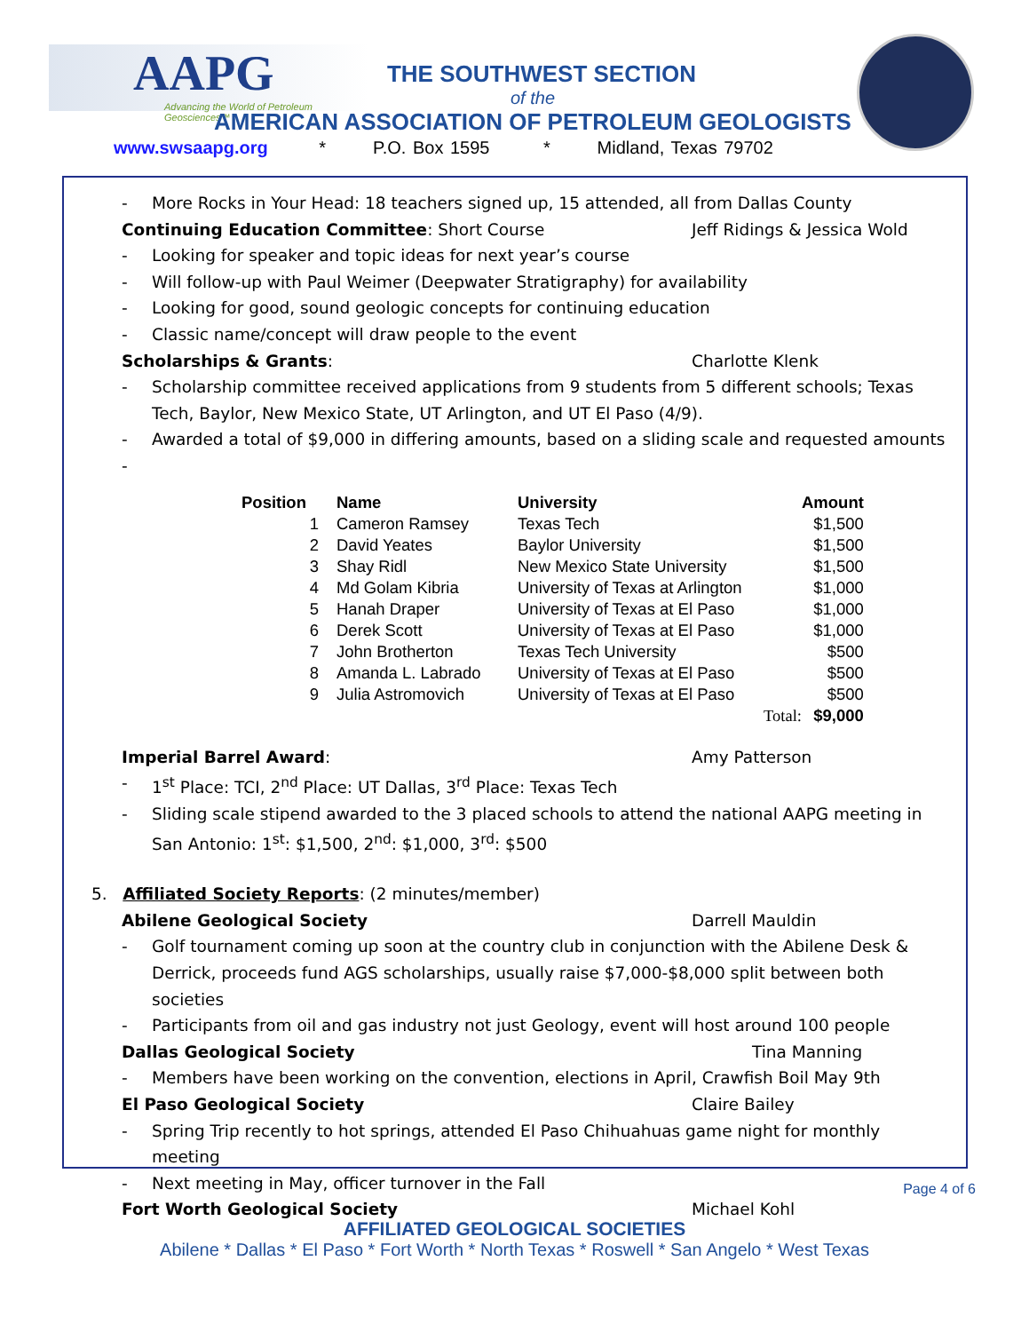AAPG
Advancing the World of Petroleum Geosciences™
THE SOUTHWEST SECTION
of the
AMERICAN ASSOCIATION OF PETROLEUM GEOLOGISTS
www.swsaapg.org * P.O. Box 1595 * Midland, Texas 79702
- More Rocks in Your Head: 18 teachers signed up, 15 attended, all from Dallas County
Continuing Education Committee: Short Course Jeff Ridings & Jessica Wold
- Looking for speaker and topic ideas for next year’s course
- Will follow-up with Paul Weimer (Deepwater Stratigraphy) for availability
- Looking for good, sound geologic concepts for continuing education
- Classic name/concept will draw people to the event
Scholarships & Grants: Charlotte Klenk
- Scholarship committee received applications from 9 students from 5 different schools; Texas Tech, Baylor, New Mexico State, UT Arlington, and UT El Paso (4/9).
- Awarded a total of $9,000 in differing amounts, based on a sliding scale and requested amounts
-
| Position | Name | University | Amount |
| --- | --- | --- | --- |
| 1 | Cameron Ramsey | Texas Tech | $1,500 |
| 2 | David Yeates | Baylor University | $1,500 |
| 3 | Shay Ridl | New Mexico State University | $1,500 |
| 4 | Md Golam Kibria | University of Texas at Arlington | $1,000 |
| 5 | Hanah Draper | University of Texas at El Paso | $1,000 |
| 6 | Derek Scott | University of Texas at El Paso | $1,000 |
| 7 | John Brotherton | Texas Tech University | $500 |
| 8 | Amanda L. Labrado | University of Texas at El Paso | $500 |
| 9 | Julia Astromovich | University of Texas at El Paso | $500 |
| | | Total: | $9,000 |
Imperial Barrel Award: Amy Patterson
- 1<sup>st</sup> Place: TCI, 2<sup>nd</sup> Place: UT Dallas, 3<sup>rd</sup> Place: Texas Tech
- Sliding scale stipend awarded to the 3 placed schools to attend the national AAPG meeting in San Antonio: 1<sup>st</sup>: $1,500, 2<sup>nd</sup>: $1,000, 3<sup>rd</sup>: $500
5. Affiliated Society Reports: (2 minutes/member)
Abilene Geological Society Darrell Mauldin
- Golf tournament coming up soon at the country club in conjunction with the Abilene Desk & Derrick, proceeds fund AGS scholarships, usually raise $7,000-$8,000 split between both societies
- Participants from oil and gas industry not just Geology, event will host around 100 people
Dallas Geological Society Tina Manning
- Members have been working on the convention, elections in April, Crawfish Boil May 9th
El Paso Geological Society Claire Bailey
- Spring Trip recently to hot springs, attended El Paso Chihuahuas game night for monthly meeting
- Next meeting in May, officer turnover in the Fall
Fort Worth Geological Society Michael Kohl
Page 4 of 6
AFFILIATED GEOLOGICAL SOCIETIES
Abilene * Dallas * El Paso * Fort Worth * North Texas * Roswell * San Angelo * West Texas